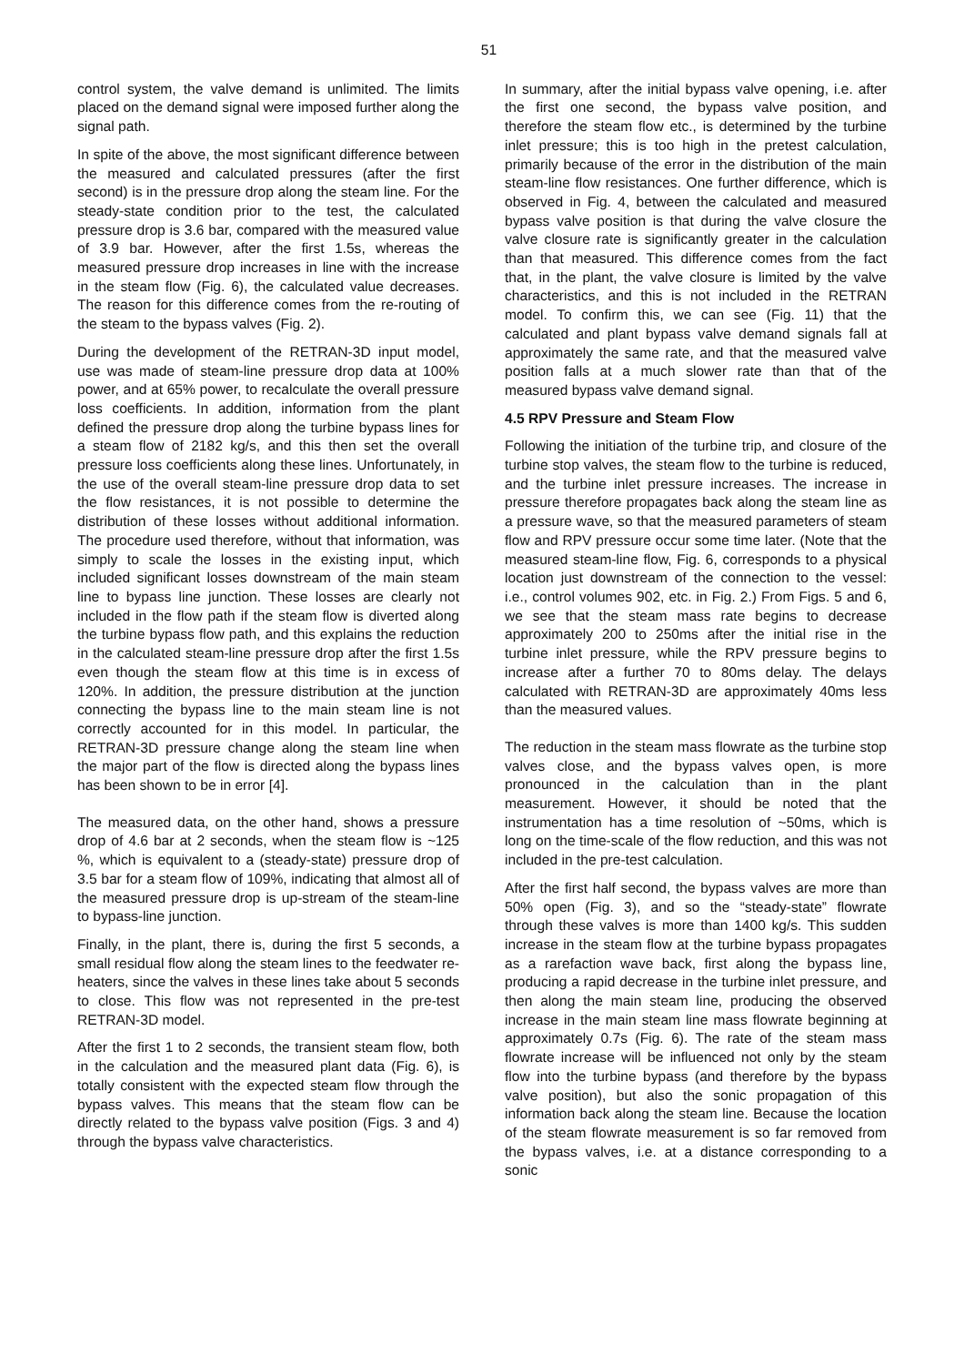51
control system, the valve demand is unlimited. The limits placed on the demand signal were imposed further along the signal path.
In spite of the above, the most significant difference between the measured and calculated pressures (after the first second) is in the pressure drop along the steam line. For the steady-state condition prior to the test, the calculated pressure drop is 3.6 bar, compared with the measured value of 3.9 bar. However, after the first 1.5s, whereas the measured pressure drop increases in line with the increase in the steam flow (Fig. 6), the calculated value decreases. The reason for this difference comes from the re-routing of the steam to the bypass valves (Fig. 2).
During the development of the RETRAN-3D input model, use was made of steam-line pressure drop data at 100% power, and at 65% power, to recalculate the overall pressure loss coefficients. In addition, information from the plant defined the pressure drop along the turbine bypass lines for a steam flow of 2182 kg/s, and this then set the overall pressure loss coefficients along these lines. Unfortunately, in the use of the overall steam-line pressure drop data to set the flow resistances, it is not possible to determine the distribution of these losses without additional information. The procedure used therefore, without that information, was simply to scale the losses in the existing input, which included significant losses downstream of the main steam line to bypass line junction. These losses are clearly not included in the flow path if the steam flow is diverted along the turbine bypass flow path, and this explains the reduction in the calculated steam-line pressure drop after the first 1.5s even though the steam flow at this time is in excess of 120%. In addition, the pressure distribution at the junction connecting the bypass line to the main steam line is not correctly accounted for in this model. In particular, the RETRAN-3D pressure change along the steam line when the major part of the flow is directed along the bypass lines has been shown to be in error [4].
The measured data, on the other hand, shows a pressure drop of 4.6 bar at 2 seconds, when the steam flow is ~125 %, which is equivalent to a (steady-state) pressure drop of 3.5 bar for a steam flow of 109%, indicating that almost all of the measured pressure drop is up-stream of the steam-line to bypass-line junction.
Finally, in the plant, there is, during the first 5 seconds, a small residual flow along the steam lines to the feedwater re-heaters, since the valves in these lines take about 5 seconds to close. This flow was not represented in the pre-test RETRAN-3D model.
After the first 1 to 2 seconds, the transient steam flow, both in the calculation and the measured plant data (Fig. 6), is totally consistent with the expected steam flow through the bypass valves. This means that the steam flow can be directly related to the bypass valve position (Figs. 3 and 4) through the bypass valve characteristics.
In summary, after the initial bypass valve opening, i.e. after the first one second, the bypass valve position, and therefore the steam flow etc., is determined by the turbine inlet pressure; this is too high in the pretest calculation, primarily because of the error in the distribution of the main steam-line flow resistances. One further difference, which is observed in Fig. 4, between the calculated and measured bypass valve position is that during the valve closure the valve closure rate is significantly greater in the calculation than that measured. This difference comes from the fact that, in the plant, the valve closure is limited by the valve characteristics, and this is not included in the RETRAN model. To confirm this, we can see (Fig. 11) that the calculated and plant bypass valve demand signals fall at approximately the same rate, and that the measured valve position falls at a much slower rate than that of the measured bypass valve demand signal.
4.5 RPV Pressure and Steam Flow
Following the initiation of the turbine trip, and closure of the turbine stop valves, the steam flow to the turbine is reduced, and the turbine inlet pressure increases. The increase in pressure therefore propagates back along the steam line as a pressure wave, so that the measured parameters of steam flow and RPV pressure occur some time later. (Note that the measured steam-line flow, Fig. 6, corresponds to a physical location just downstream of the connection to the vessel: i.e., control volumes 902, etc. in Fig. 2.) From Figs. 5 and 6, we see that the steam mass rate begins to decrease approximately 200 to 250ms after the initial rise in the turbine inlet pressure, while the RPV pressure begins to increase after a further 70 to 80ms delay. The delays calculated with RETRAN-3D are approximately 40ms less than the measured values.
The reduction in the steam mass flowrate as the turbine stop valves close, and the bypass valves open, is more pronounced in the calculation than in the plant measurement. However, it should be noted that the instrumentation has a time resolution of ~50ms, which is long on the time-scale of the flow reduction, and this was not included in the pre-test calculation.
After the first half second, the bypass valves are more than 50% open (Fig. 3), and so the “steady-state” flowrate through these valves is more than 1400 kg/s. This sudden increase in the steam flow at the turbine bypass propagates as a rarefaction wave back, first along the bypass line, producing a rapid decrease in the turbine inlet pressure, and then along the main steam line, producing the observed increase in the main steam line mass flowrate beginning at approximately 0.7s (Fig. 6). The rate of the steam mass flowrate increase will be influenced not only by the steam flow into the turbine bypass (and therefore by the bypass valve position), but also the sonic propagation of this information back along the steam line. Because the location of the steam flowrate measurement is so far removed from the bypass valves, i.e. at a distance corresponding to a sonic